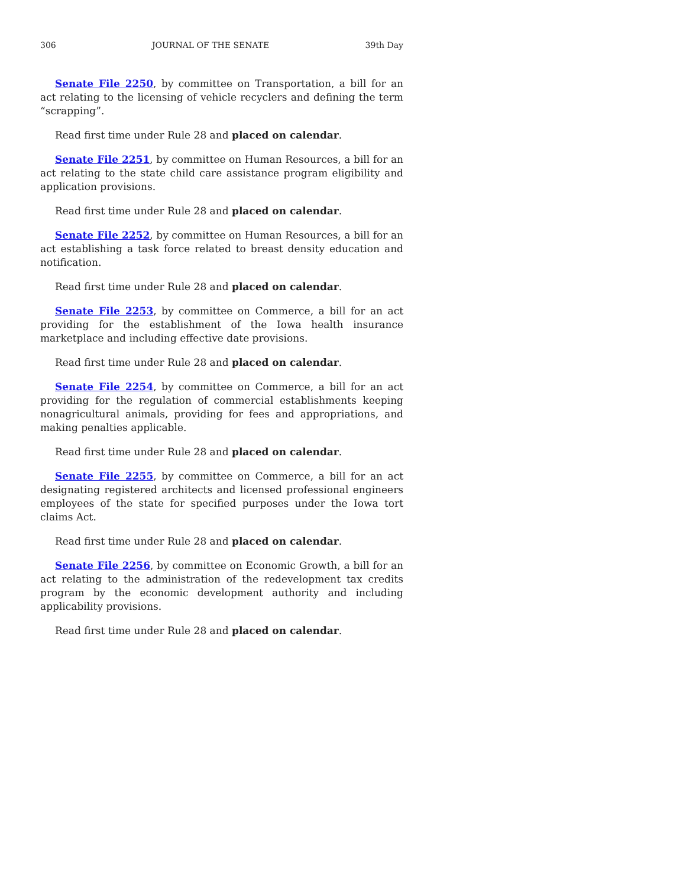306 JOURNAL OF THE SENATE 39th Day
Senate File 2250, by committee on Transportation, a bill for an act relating to the licensing of vehicle recyclers and defining the term “scrapping”.
Read first time under Rule 28 and placed on calendar.
Senate File 2251, by committee on Human Resources, a bill for an act relating to the state child care assistance program eligibility and application provisions.
Read first time under Rule 28 and placed on calendar.
Senate File 2252, by committee on Human Resources, a bill for an act establishing a task force related to breast density education and notification.
Read first time under Rule 28 and placed on calendar.
Senate File 2253, by committee on Commerce, a bill for an act providing for the establishment of the Iowa health insurance marketplace and including effective date provisions.
Read first time under Rule 28 and placed on calendar.
Senate File 2254, by committee on Commerce, a bill for an act providing for the regulation of commercial establishments keeping nonagricultural animals, providing for fees and appropriations, and making penalties applicable.
Read first time under Rule 28 and placed on calendar.
Senate File 2255, by committee on Commerce, a bill for an act designating registered architects and licensed professional engineers employees of the state for specified purposes under the Iowa tort claims Act.
Read first time under Rule 28 and placed on calendar.
Senate File 2256, by committee on Economic Growth, a bill for an act relating to the administration of the redevelopment tax credits program by the economic development authority and including applicability provisions.
Read first time under Rule 28 and placed on calendar.